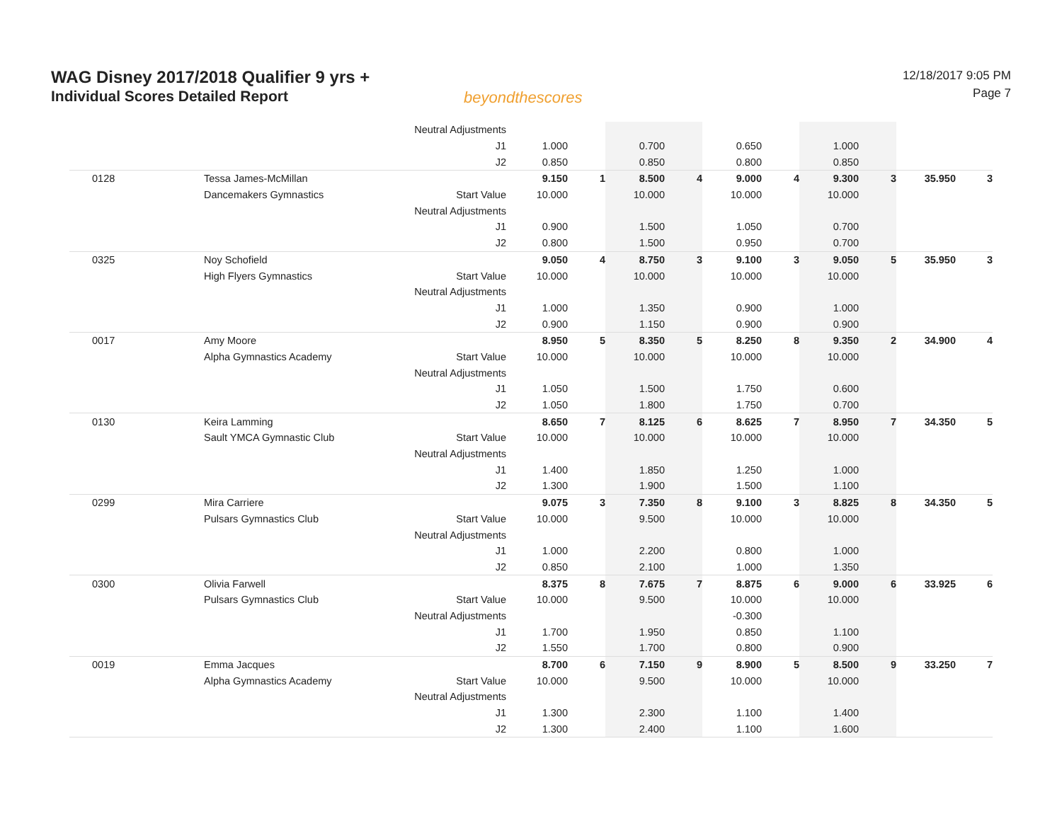WAG Disney 2017/2018 Qualifier 9 yrs +
Individual Scores Detailed Report
beyondthescores
12/18/2017 9:05 PM
Page 7
| | | Neutral Adjustments | | | | | | | | | | |
| | | J1 | 1.000 | | 0.700 | | 0.650 | | 1.000 | | | |
| | | J2 | 0.850 | | 0.850 | | 0.800 | | 0.850 | | | |
| 0128 | Tessa James-McMillan | | 9.150 | 1 | 8.500 | 4 | 9.000 | 4 | 9.300 | 3 | 35.950 | 3 |
| | Dancemakers Gymnastics | Start Value | 10.000 | | 10.000 | | 10.000 | | 10.000 | | | |
| | | Neutral Adjustments | | | | | | | | | | |
| | | J1 | 0.900 | | 1.500 | | 1.050 | | 0.700 | | | |
| | | J2 | 0.800 | | 1.500 | | 0.950 | | 0.700 | | | |
| 0325 | Noy Schofield | | 9.050 | 4 | 8.750 | 3 | 9.100 | 3 | 9.050 | 5 | 35.950 | 3 |
| | High Flyers Gymnastics | Start Value | 10.000 | | 10.000 | | 10.000 | | 10.000 | | | |
| | | Neutral Adjustments | | | | | | | | | | |
| | | J1 | 1.000 | | 1.350 | | 0.900 | | 1.000 | | | |
| | | J2 | 0.900 | | 1.150 | | 0.900 | | 0.900 | | | |
| 0017 | Amy Moore | | 8.950 | 5 | 8.350 | 5 | 8.250 | 8 | 9.350 | 2 | 34.900 | 4 |
| | Alpha Gymnastics Academy | Start Value | 10.000 | | 10.000 | | 10.000 | | 10.000 | | | |
| | | Neutral Adjustments | | | | | | | | | | |
| | | J1 | 1.050 | | 1.500 | | 1.750 | | 0.600 | | | |
| | | J2 | 1.050 | | 1.800 | | 1.750 | | 0.700 | | | |
| 0130 | Keira Lamming | | 8.650 | 7 | 8.125 | 6 | 8.625 | 7 | 8.950 | 7 | 34.350 | 5 |
| | Sault YMCA Gymnastic Club | Start Value | 10.000 | | 10.000 | | 10.000 | | 10.000 | | | |
| | | Neutral Adjustments | | | | | | | | | | |
| | | J1 | 1.400 | | 1.850 | | 1.250 | | 1.000 | | | |
| | | J2 | 1.300 | | 1.900 | | 1.500 | | 1.100 | | | |
| 0299 | Mira Carriere | | 9.075 | 3 | 7.350 | 8 | 9.100 | 3 | 8.825 | 8 | 34.350 | 5 |
| | Pulsars Gymnastics Club | Start Value | 10.000 | | 9.500 | | 10.000 | | 10.000 | | | |
| | | Neutral Adjustments | | | | | | | | | | |
| | | J1 | 1.000 | | 2.200 | | 0.800 | | 1.000 | | | |
| | | J2 | 0.850 | | 2.100 | | 1.000 | | 1.350 | | | |
| 0300 | Olivia Farwell | | 8.375 | 8 | 7.675 | 7 | 8.875 | 6 | 9.000 | 6 | 33.925 | 6 |
| | Pulsars Gymnastics Club | Start Value | 10.000 | | 9.500 | | 10.000 | | 10.000 | | | |
| | | Neutral Adjustments | | | | | -0.300 | | | | | |
| | | J1 | 1.700 | | 1.950 | | 0.850 | | 1.100 | | | |
| | | J2 | 1.550 | | 1.700 | | 0.800 | | 0.900 | | | |
| 0019 | Emma Jacques | | 8.700 | 6 | 7.150 | 9 | 8.900 | 5 | 8.500 | 9 | 33.250 | 7 |
| | Alpha Gymnastics Academy | Start Value | 10.000 | | 9.500 | | 10.000 | | 10.000 | | | |
| | | Neutral Adjustments | | | | | | | | | | |
| | | J1 | 1.300 | | 2.300 | | 1.100 | | 1.400 | | | |
| | | J2 | 1.300 | | 2.400 | | 1.100 | | 1.600 | | | |